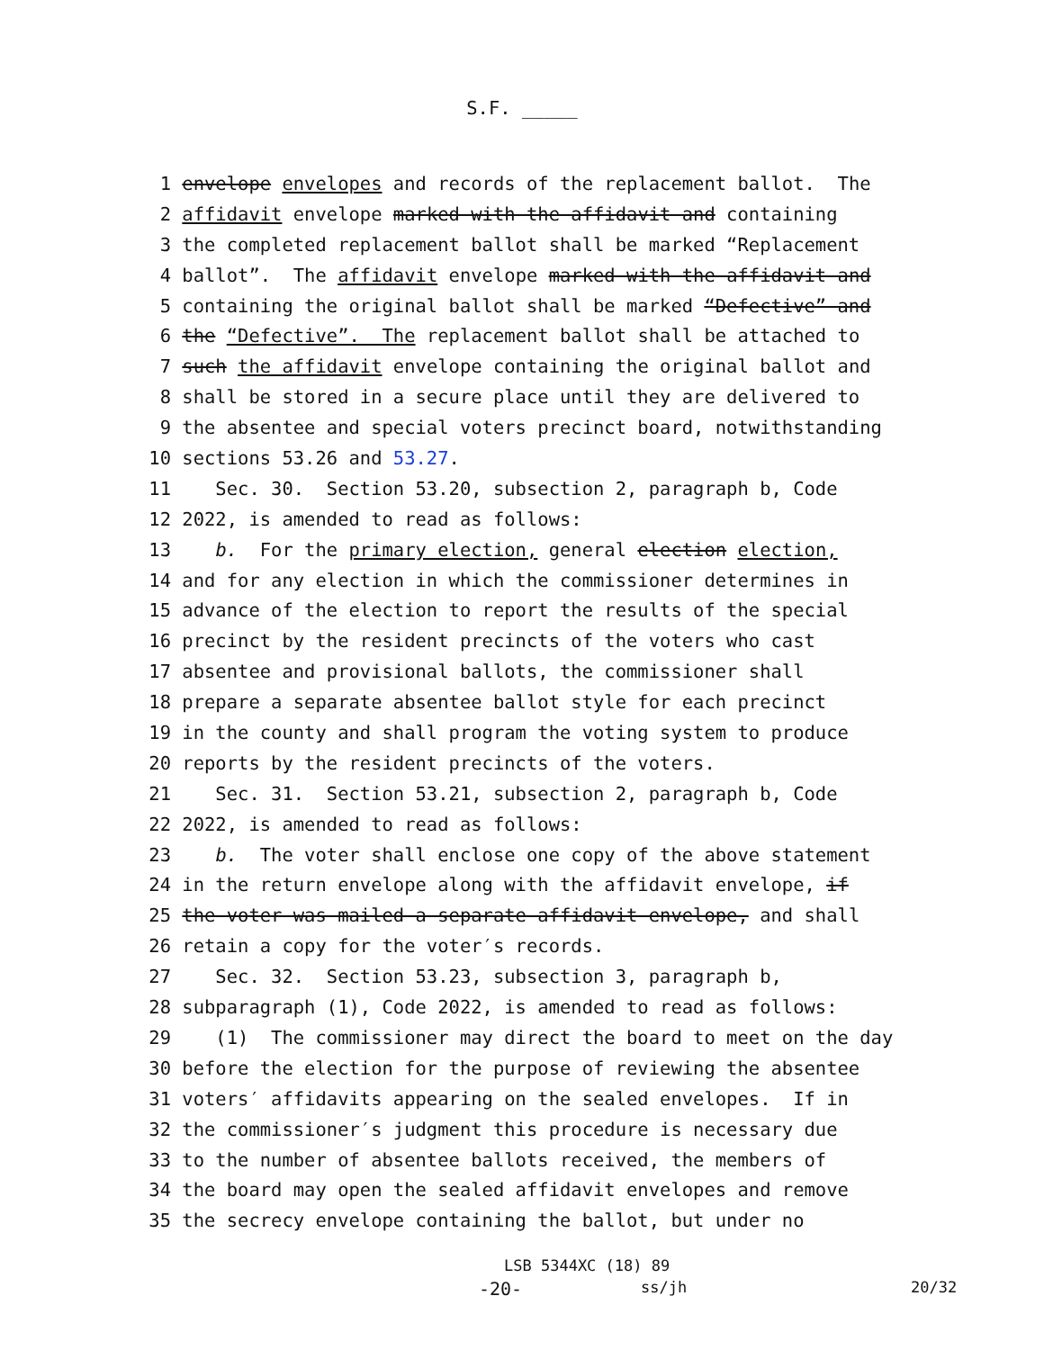S.F. _____
1 envelope envelopes and records of the replacement ballot. The
2 affidavit envelope marked with the affidavit and containing
3 the completed replacement ballot shall be marked “Replacement
4 ballot”. The affidavit envelope marked with the affidavit and
5 containing the original ballot shall be marked “Defective” and
6 the “Defective”. The replacement ballot shall be attached to
7 such the affidavit envelope containing the original ballot and
8 shall be stored in a secure place until they are delivered to
9 the absentee and special voters precinct board, notwithstanding
10 sections 53.26 and 53.27.
11 Sec. 30. Section 53.20, subsection 2, paragraph b, Code
12 2022, is amended to read as follows:
13 b. For the primary election, general election election,
14 and for any election in which the commissioner determines in
15 advance of the election to report the results of the special
16 precinct by the resident precincts of the voters who cast
17 absentee and provisional ballots, the commissioner shall
18 prepare a separate absentee ballot style for each precinct
19 in the county and shall program the voting system to produce
20 reports by the resident precincts of the voters.
21 Sec. 31. Section 53.21, subsection 2, paragraph b, Code
22 2022, is amended to read as follows:
23 b. The voter shall enclose one copy of the above statement
24 in the return envelope along with the affidavit envelope, if
25 the voter was mailed a separate affidavit envelope, and shall
26 retain a copy for the voter′s records.
27 Sec. 32. Section 53.23, subsection 3, paragraph b,
28 subparagraph (1), Code 2022, is amended to read as follows:
29 (1) The commissioner may direct the board to meet on the day
30 before the election for the purpose of reviewing the absentee
31 voters′ affidavits appearing on the sealed envelopes. If in
32 the commissioner′s judgment this procedure is necessary due
33 to the number of absentee ballots received, the members of
34 the board may open the sealed affidavit envelopes and remove
35 the secrecy envelope containing the ballot, but under no
LSB 5344XC (18) 89
-20- ss/jh 20/32